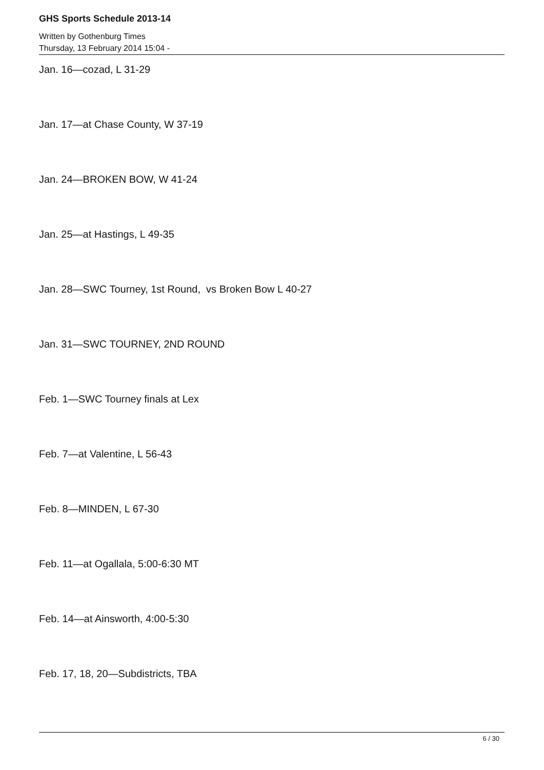GHS Sports Schedule 2013-14
Written by Gothenburg Times
Thursday, 13 February 2014 15:04 -
Jan. 16—cozad, L 31-29
Jan. 17—at Chase County, W 37-19
Jan. 24—BROKEN BOW, W 41-24
Jan. 25—at Hastings, L 49-35
Jan. 28—SWC Tourney, 1st Round, vs Broken Bow L 40-27
Jan. 31—SWC TOURNEY, 2ND ROUND
Feb. 1—SWC Tourney finals at Lex
Feb. 7—at Valentine, L 56-43
Feb. 8—MINDEN, L 67-30
Feb. 11—at Ogallala, 5:00-6:30 MT
Feb. 14—at Ainsworth, 4:00-5:30
Feb. 17, 18, 20—Subdistricts, TBA
6 / 30